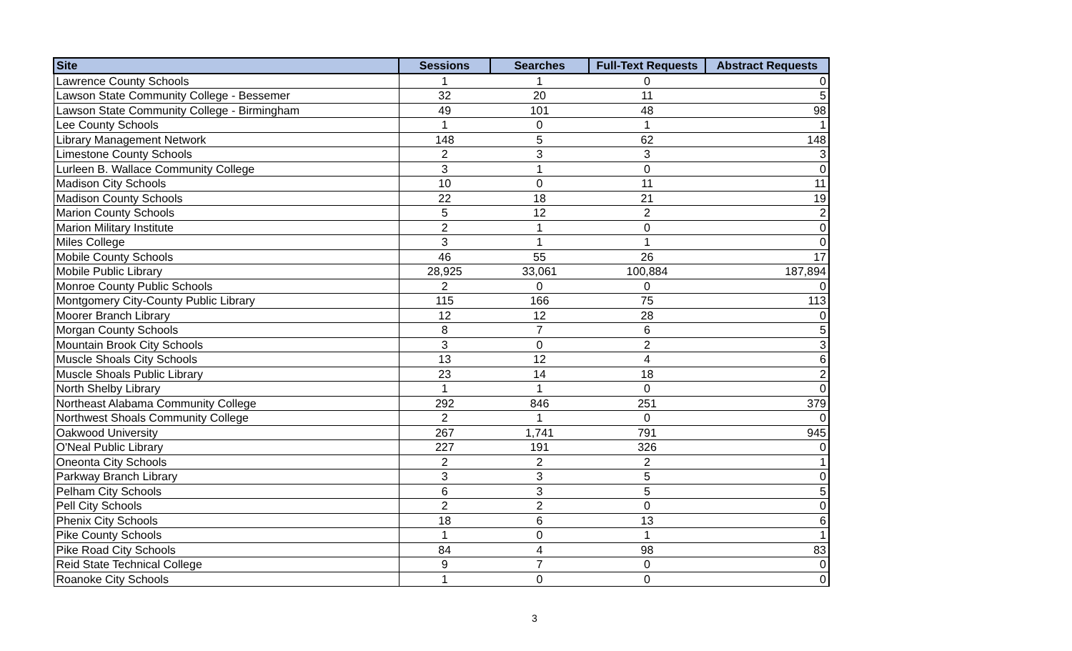| Site | Sessions | Searches | Full-Text Requests | Abstract Requests |
| --- | --- | --- | --- | --- |
| Lawrence County Schools | 1 | 1 | 0 | 0 |
| Lawson State Community College - Bessemer | 32 | 20 | 11 | 5 |
| Lawson State Community College - Birmingham | 49 | 101 | 48 | 98 |
| Lee County Schools | 1 | 0 | 1 | 1 |
| Library Management Network | 148 | 5 | 62 | 148 |
| Limestone County Schools | 2 | 3 | 3 | 3 |
| Lurleen B. Wallace Community College | 3 | 1 | 0 | 0 |
| Madison City Schools | 10 | 0 | 11 | 11 |
| Madison County Schools | 22 | 18 | 21 | 19 |
| Marion County Schools | 5 | 12 | 2 | 2 |
| Marion Military Institute | 2 | 1 | 0 | 0 |
| Miles College | 3 | 1 | 1 | 0 |
| Mobile County Schools | 46 | 55 | 26 | 17 |
| Mobile Public Library | 28,925 | 33,061 | 100,884 | 187,894 |
| Monroe County Public Schools | 2 | 0 | 0 | 0 |
| Montgomery City-County Public Library | 115 | 166 | 75 | 113 |
| Moorer Branch Library | 12 | 12 | 28 | 0 |
| Morgan County Schools | 8 | 7 | 6 | 5 |
| Mountain Brook City Schools | 3 | 0 | 2 | 3 |
| Muscle Shoals City Schools | 13 | 12 | 4 | 6 |
| Muscle Shoals Public Library | 23 | 14 | 18 | 2 |
| North Shelby Library | 1 | 1 | 0 | 0 |
| Northeast Alabama Community College | 292 | 846 | 251 | 379 |
| Northwest Shoals Community College | 2 | 1 | 0 | 0 |
| Oakwood University | 267 | 1,741 | 791 | 945 |
| O'Neal Public Library | 227 | 191 | 326 | 0 |
| Oneonta City Schools | 2 | 2 | 2 | 1 |
| Parkway Branch Library | 3 | 3 | 5 | 0 |
| Pelham City Schools | 6 | 3 | 5 | 5 |
| Pell City Schools | 2 | 2 | 0 | 0 |
| Phenix City Schools | 18 | 6 | 13 | 6 |
| Pike County Schools | 1 | 0 | 1 | 1 |
| Pike Road City Schools | 84 | 4 | 98 | 83 |
| Reid State Technical College | 9 | 7 | 0 | 0 |
| Roanoke City Schools | 1 | 0 | 0 | 0 |
3